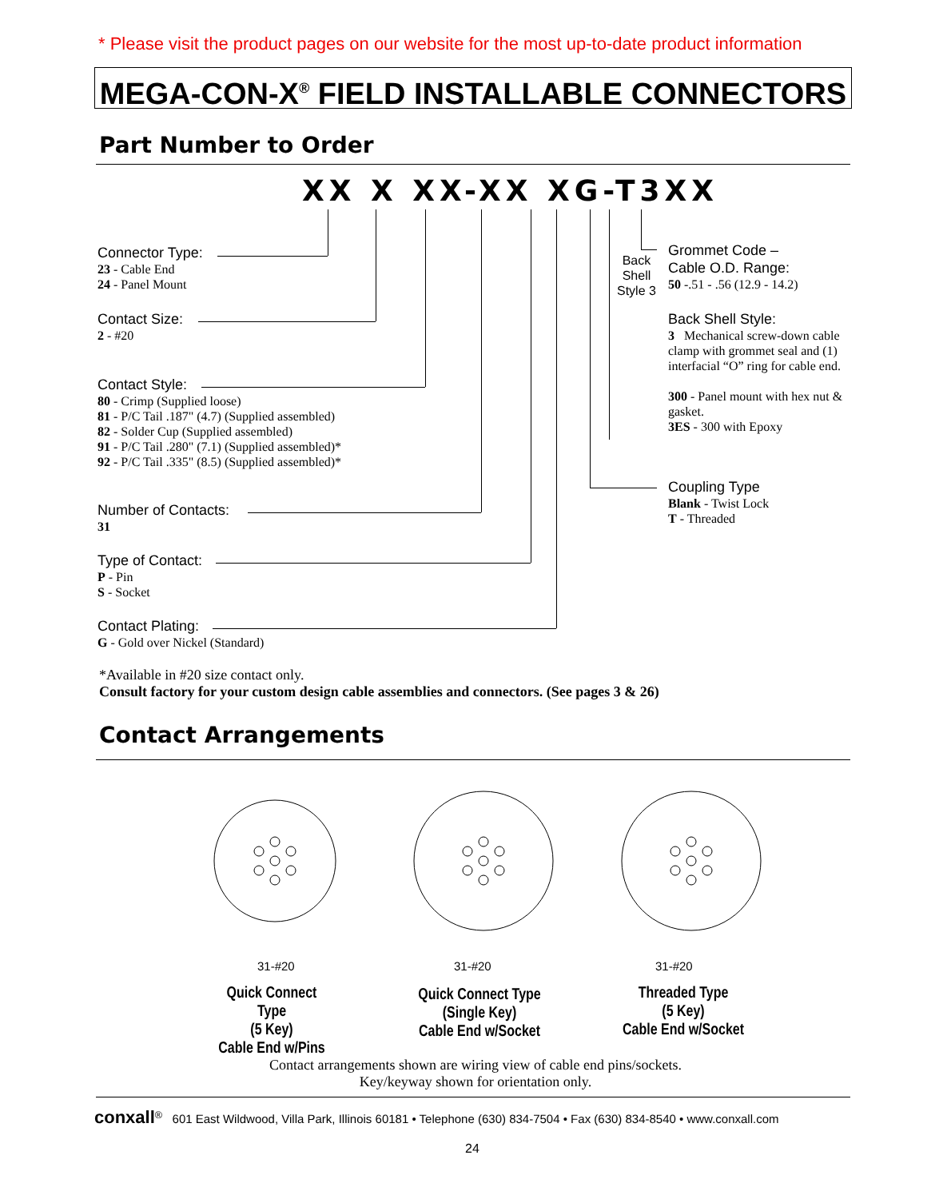* Please visit the product pages on our website for the most up-to-date product information
MEGA-CON-X<sup>®</sup> FIELD INSTALLABLE CONNECTORS
Part Number to Order
XX X XX-XX XG-T3XX
Connector Type:
23 - Cable End
24 - Panel Mount
Contact Size:
2 - #20
Contact Style:
80 - Crimp (Supplied loose)
81 - P/C Tail .187" (4.7) (Supplied assembled)
82 - Solder Cup (Supplied assembled)
91 - P/C Tail .280" (7.1) (Supplied assembled)*
92 - P/C Tail .335" (8.5) (Supplied assembled)*
Number of Contacts:
31
Type of Contact:
P - Pin
S - Socket
Contact Plating:
G - Gold over Nickel (Standard)
Back
Shell
Style 3
Grommet Code –
Cable O.D. Range:
50 -.51 - .56 (12.9 - 14.2)
Back Shell Style:
3 Mechanical screw-down cable clamp with grommet seal and (1) interfacial “O” ring for cable end.
300 - Panel mount with hex nut & gasket.
3ES - 300 with Epoxy
Coupling Type
Blank - Twist Lock
T - Threaded
*Available in #20 size contact only.
Consult factory for your custom design cable assemblies and connectors. (See pages 3 & 26)
Contact Arrangements
31-#20 31-#20 31-#20
Quick Connect Type
(5 Key)
Cable End w/Pins
Quick Connect Type
(Single Key)
Cable End w/Socket
Threaded Type
(5 Key)
Cable End w/Socket
Contact arrangements shown are wiring view of cable end pins/sockets.
Key/keyway shown for orientation only.
conxall<sup>®</sup> 601 East Wildwood, Villa Park, Illinois 60181 • Telephone (630) 834-7504 • Fax (630) 834-8540 • www.conxall.com
24